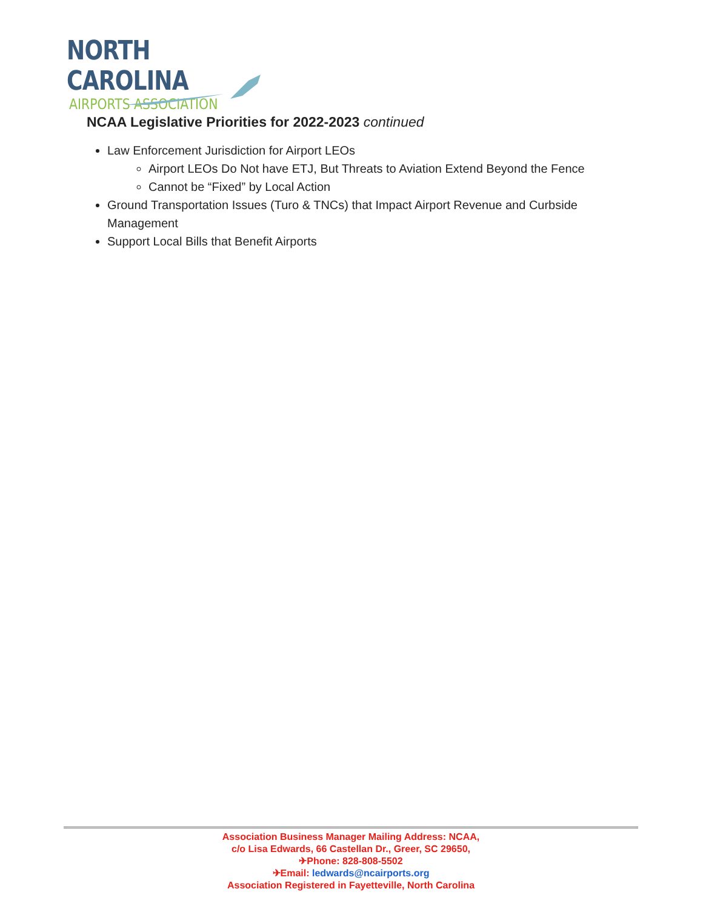NORTH CAROLINA
AIRPORTS ASSOCIATION
NCAA Legislative Priorities for 2022-2023 continued
Law Enforcement Jurisdiction for Airport LEOs
Airport LEOs Do Not have ETJ, But Threats to Aviation Extend Beyond the Fence
Cannot be “Fixed” by Local Action
Ground Transportation Issues (Turo & TNCs) that Impact Airport Revenue and Curbside Management
Support Local Bills that Benefit Airports
Association Business Manager Mailing Address: NCAA,
c/o Lisa Edwards, 66 Castellan Dr., Greer, SC 29650,
✈Phone: 828-808-5502
✈Email: ledwards@ncairports.org
Association Registered in Fayetteville, North Carolina